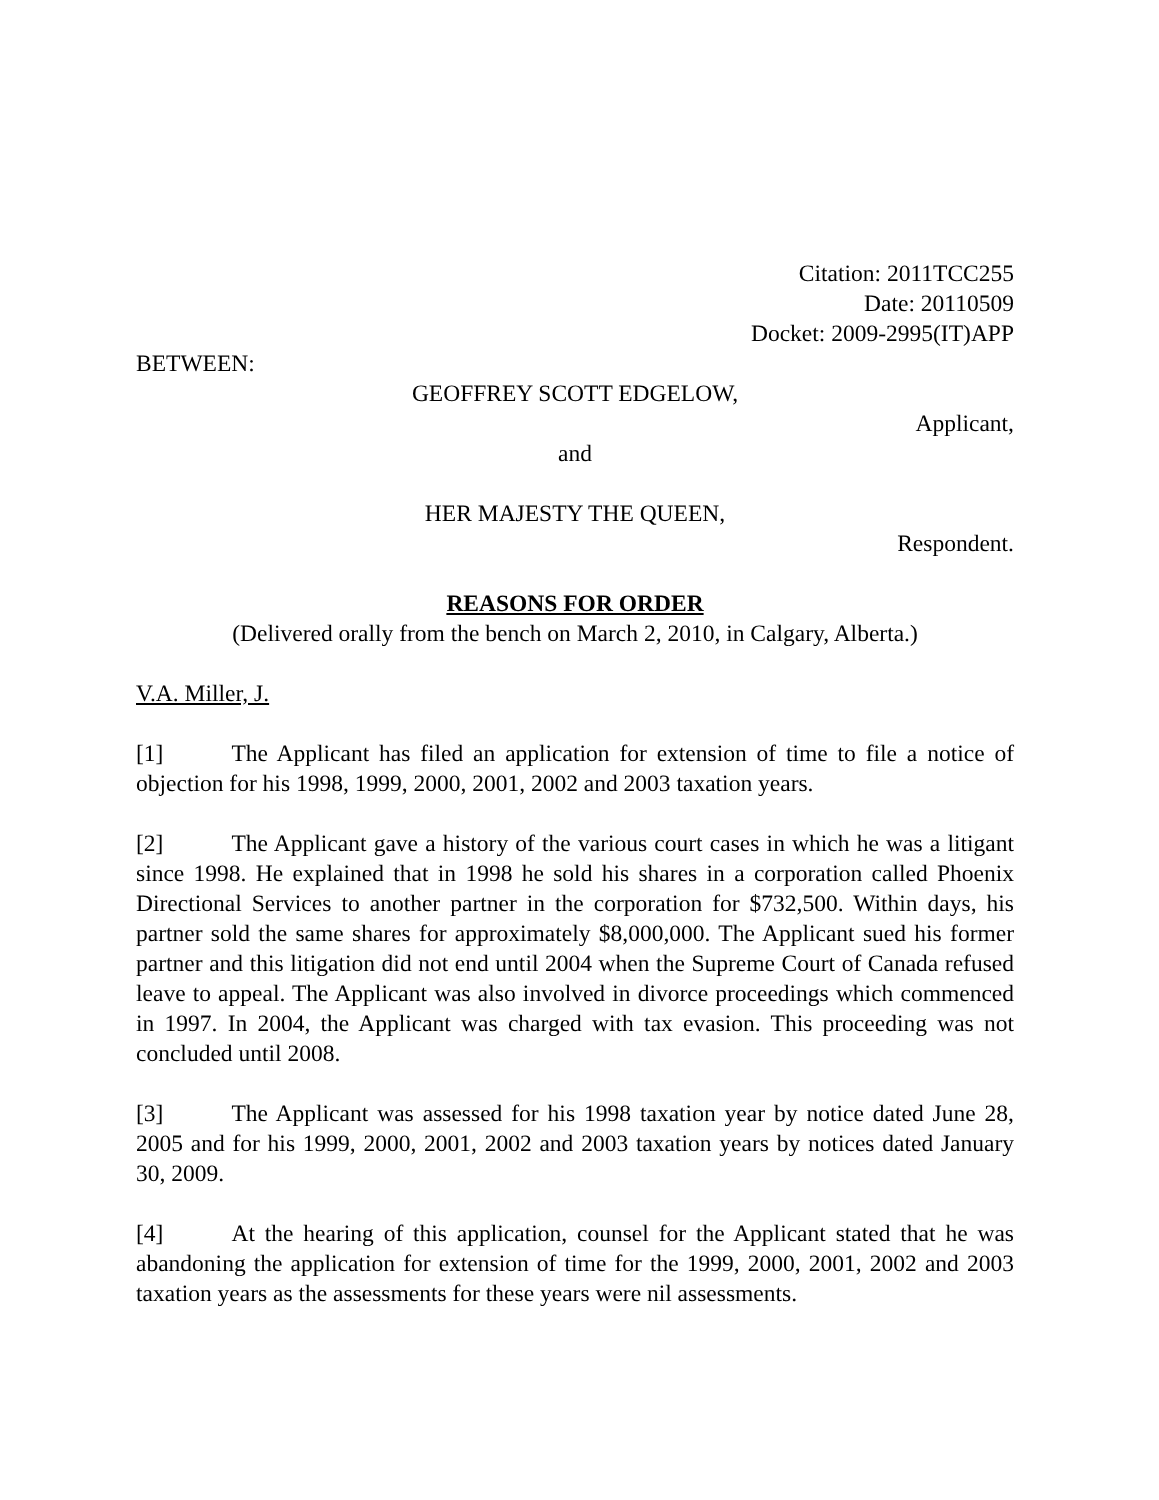Citation: 2011TCC255
Date: 20110509
Docket: 2009-2995(IT)APP
BETWEEN:
GEOFFREY SCOTT EDGELOW,
Applicant,
and
HER MAJESTY THE QUEEN,
Respondent.
REASONS FOR ORDER
(Delivered orally from the bench on March 2, 2010, in Calgary, Alberta.)
V.A. Miller, J.
[1] The Applicant has filed an application for extension of time to file a notice of objection for his 1998, 1999, 2000, 2001, 2002 and 2003 taxation years.
[2] The Applicant gave a history of the various court cases in which he was a litigant since 1998. He explained that in 1998 he sold his shares in a corporation called Phoenix Directional Services to another partner in the corporation for $732,500. Within days, his partner sold the same shares for approximately $8,000,000. The Applicant sued his former partner and this litigation did not end until 2004 when the Supreme Court of Canada refused leave to appeal. The Applicant was also involved in divorce proceedings which commenced in 1997. In 2004, the Applicant was charged with tax evasion. This proceeding was not concluded until 2008.
[3] The Applicant was assessed for his 1998 taxation year by notice dated June 28, 2005 and for his 1999, 2000, 2001, 2002 and 2003 taxation years by notices dated January 30, 2009.
[4] At the hearing of this application, counsel for the Applicant stated that he was abandoning the application for extension of time for the 1999, 2000, 2001, 2002 and 2003 taxation years as the assessments for these years were nil assessments.